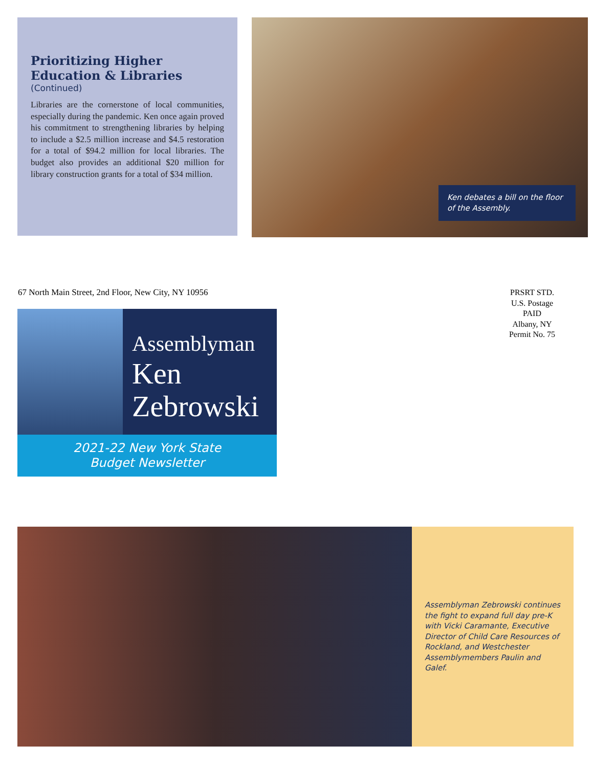Prioritizing Higher Education & Libraries
(Continued)
Libraries are the cornerstone of local communities, especially during the pandemic. Ken once again proved his commitment to strengthening libraries by helping to include a $2.5 million increase and $4.5 restoration for a total of $94.2 million for local libraries. The budget also provides an additional $20 million for library construction grants for a total of $34 million.
Ken debates a bill on the floor of the Assembly.
67 North Main Street, 2nd Floor, New City, NY 10956
PRSRT STD.
U.S. Postage
PAID
Albany, NY
Permit No. 75
Assemblyman
Ken
Zebrowski
2021-22 New York State
Budget Newsletter
Assemblyman Zebrowski continues the fight to expand full day pre-K with Vicki Caramante, Executive Director of Child Care Resources of Rockland, and Westchester Assemblymembers Paulin and Galef.